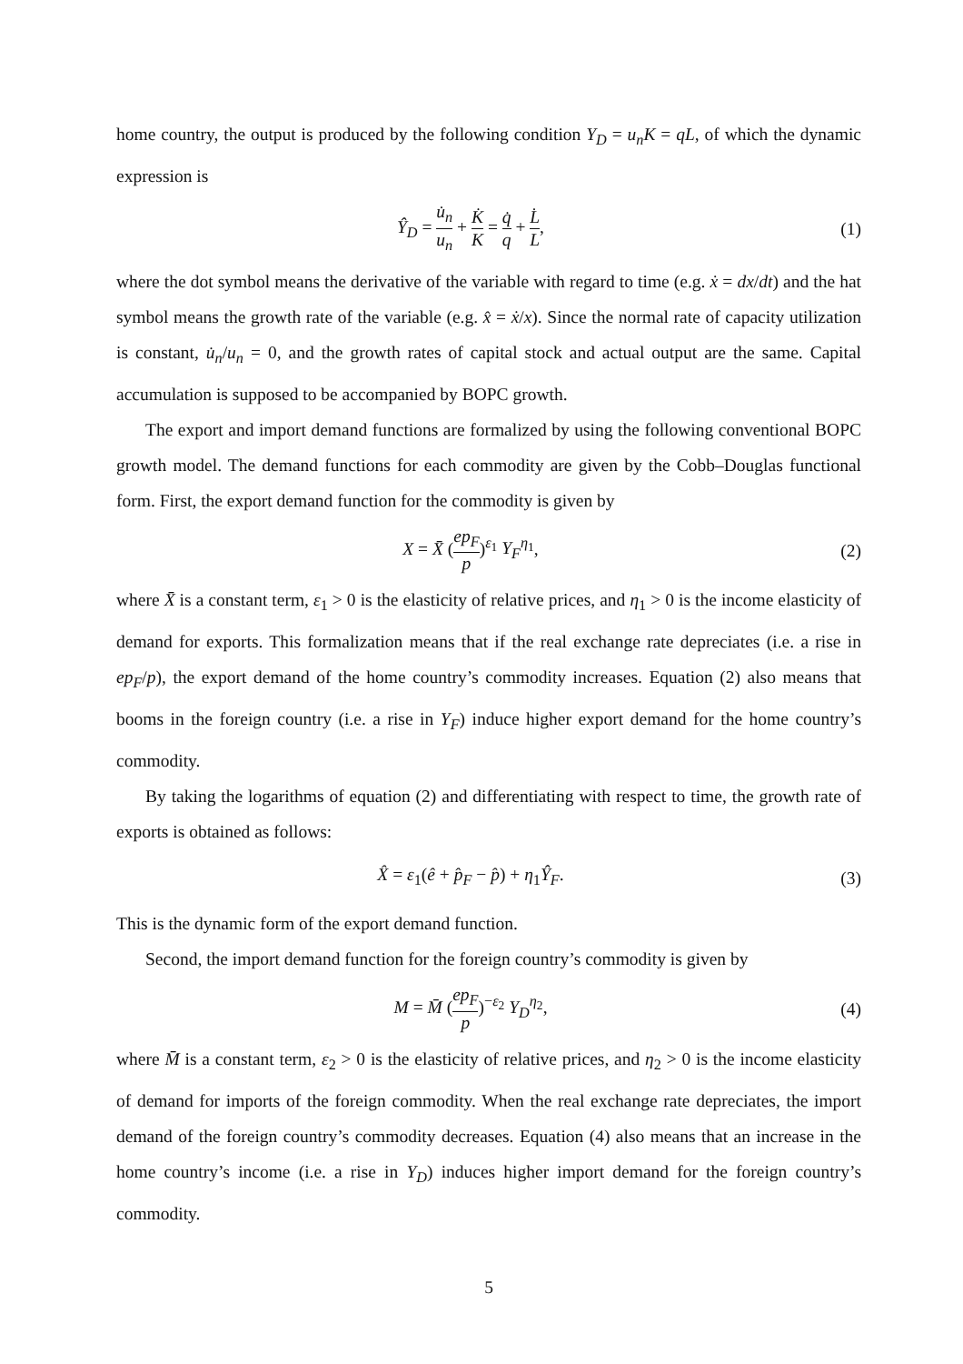home country, the output is produced by the following condition Y<sub>D</sub> = u<sub>n</sub>K = qL, of which the dynamic expression is
Ŷ<sub>D</sub> = u̇<sub>n</sub> u<sub>n</sub> + K̇ K = q̇ q + L̇ L,
(1)
where the dot symbol means the derivative of the variable with regard to time (e.g. ẋ = dx/dt) and the hat symbol means the growth rate of the variable (e.g. x̂ = ẋ/x). Since the normal rate of capacity utilization is constant, u̇<sub>n</sub>/u<sub>n</sub> = 0, and the growth rates of capital stock and actual output are the same. Capital accumulation is supposed to be accompanied by BOPC growth.
The export and import demand functions are formalized by using the following conventional BOPC growth model. The demand functions for each commodity are given by the Cobb–Douglas functional form. First, the export demand function for the commodity is given by
X = X̄ (ep<sub>F</sub> p)<sup>ε<sub>1</sub></sup> Y<sub>F</sub><sup>η<sub>1</sub></sup>, (2)
where X̄ is a constant term, ε<sub>1</sub> > 0 is the elasticity of relative prices, and η<sub>1</sub> > 0 is the income elasticity of demand for exports. This formalization means that if the real exchange rate depreciates (i.e. a rise in ep<sub>F</sub>/p), the export demand of the home country’s commodity increases. Equation (2) also means that booms in the foreign country (i.e. a rise in Y<sub>F</sub>) induce higher export demand for the home country’s commodity.
By taking the logarithms of equation (2) and differentiating with respect to time, the growth rate of exports is obtained as follows:
X̂ = ε<sub>1</sub>(ê + p̂<sub>F</sub> − p̂) + η<sub>1</sub>Ŷ<sub>F</sub>. (3)
This is the dynamic form of the export demand function.
Second, the import demand function for the foreign country’s commodity is given by
M = M̄ (ep<sub>F</sub> p)<sup>−ε<sub>2</sub></sup> Y<sub>D</sub><sup>η<sub>2</sub></sup>, (4)
where M̄ is a constant term, ε<sub>2</sub> > 0 is the elasticity of relative prices, and η<sub>2</sub> > 0 is the income elasticity of demand for imports of the foreign commodity. When the real exchange rate depreciates, the import demand of the foreign country’s commodity decreases. Equation (4) also means that an increase in the home country’s income (i.e. a rise in Y<sub>D</sub>) induces higher import demand for the foreign country’s commodity.
5